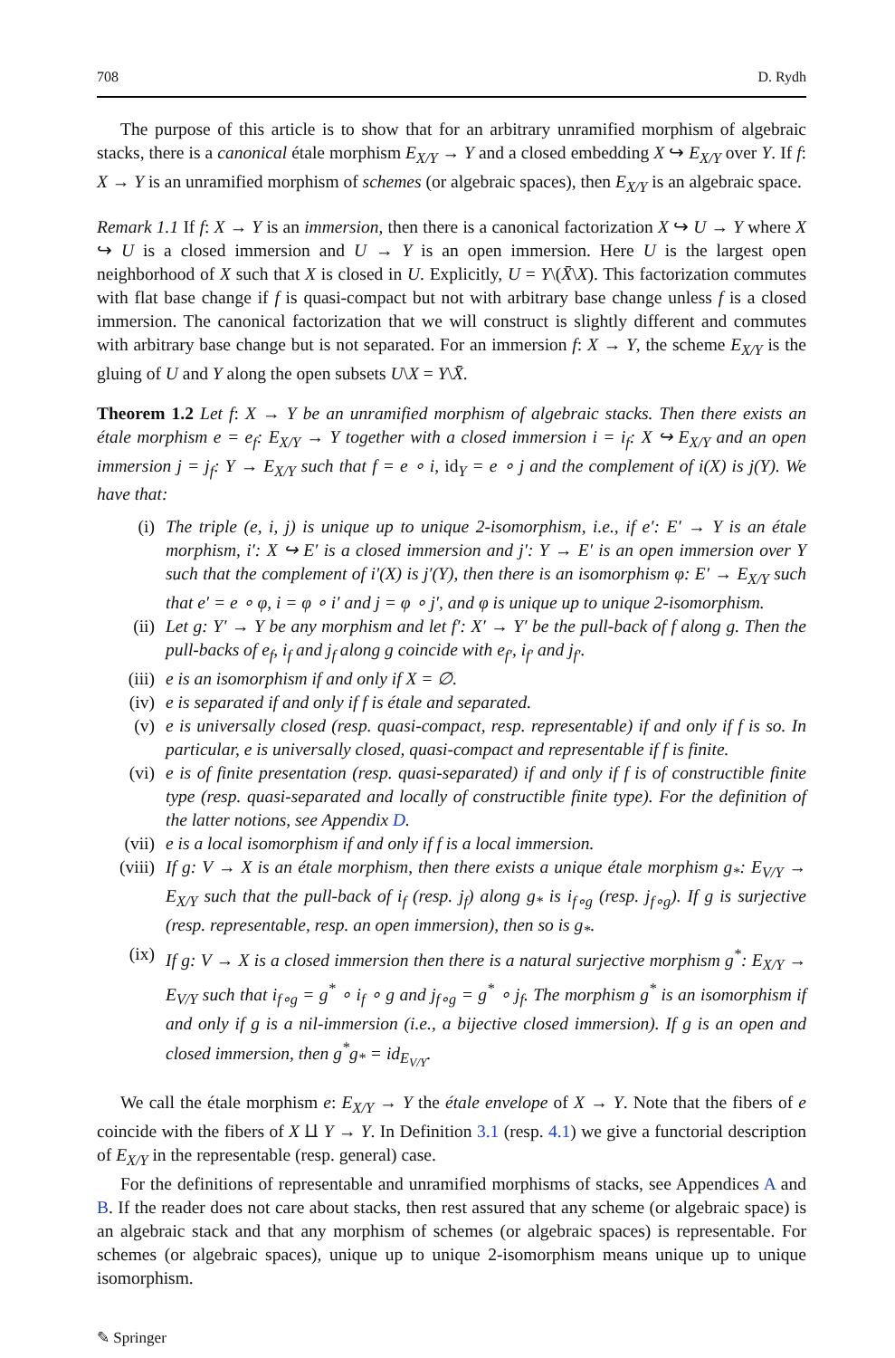708 D. Rydh
The purpose of this article is to show that for an arbitrary unramified morphism of algebraic stacks, there is a canonical étale morphism E<sub>X/Y</sub> → Y and a closed embedding X ↪ E<sub>X/Y</sub> over Y. If f: X → Y is an unramified morphism of schemes (or algebraic spaces), then E<sub>X/Y</sub> is an algebraic space.
Remark 1.1 If f: X → Y is an immersion, then there is a canonical factorization X ↪ U → Y where X ↪ U is a closed immersion and U → Y is an open immersion. Here U is the largest open neighborhood of X such that X is closed in U. Explicitly, U = Y\(X̄\X). This factorization commutes with flat base change if f is quasi-compact but not with arbitrary base change unless f is a closed immersion. The canonical factorization that we will construct is slightly different and commutes with arbitrary base change but is not separated. For an immersion f: X → Y, the scheme E<sub>X/Y</sub> is the gluing of U and Y along the open subsets U\X = Y\X̄.
Theorem 1.2 Let f: X → Y be an unramified morphism of algebraic stacks. Then there exists an étale morphism e = e<sub>f</sub>: E<sub>X/Y</sub> → Y together with a closed immersion i = i<sub>f</sub>: X ↪ E<sub>X/Y</sub> and an open immersion j = j<sub>f</sub>: Y → E<sub>X/Y</sub> such that f = e ∘ i, id<sub>Y</sub> = e ∘ j and the complement of i(X) is j(Y). We have that:
(i) The triple (e, i, j) is unique up to unique 2-isomorphism, i.e., if e′: E′ → Y is an étale morphism, i′: X ↪ E′ is a closed immersion and j′: Y → E′ is an open immersion over Y such that the complement of i′(X) is j′(Y), then there is an isomorphism φ: E′ → E<sub>X/Y</sub> such that e′ = e ∘ φ, i = φ ∘ i′ and j = φ ∘ j′, and φ is unique up to unique 2-isomorphism.
(ii) Let g: Y′ → Y be any morphism and let f′: X′ → Y′ be the pull-back of f along g. Then the pull-backs of e<sub>f</sub>, i<sub>f</sub> and j<sub>f</sub> along g coincide with e<sub>f′</sub>, i<sub>f′</sub> and j<sub>f′</sub>.
(iii) e is an isomorphism if and only if X = ∅.
(iv) e is separated if and only if f is étale and separated.
(v) e is universally closed (resp. quasi-compact, resp. representable) if and only if f is so. In particular, e is universally closed, quasi-compact and representable if f is finite.
(vi) e is of finite presentation (resp. quasi-separated) if and only if f is of constructible finite type (resp. quasi-separated and locally of constructible finite type). For the definition of the latter notions, see Appendix D.
(vii) e is a local isomorphism if and only if f is a local immersion.
(viii) If g: V → X is an étale morphism, then there exists a unique étale morphism g<sub>*</sub>: E<sub>V/Y</sub> → E<sub>X/Y</sub> such that the pull-back of i<sub>f</sub> (resp. j<sub>f</sub>) along g<sub>*</sub> is i<sub>f∘g</sub> (resp. j<sub>f∘g</sub>). If g is surjective (resp. representable, resp. an open immersion), then so is g<sub>*</sub>.
(ix) If g: V → X is a closed immersion then there is a natural surjective morphism g<sup>*</sup>: E<sub>X/Y</sub> → E<sub>V/Y</sub> such that i<sub>f∘g</sub> = g<sup>*</sup> ∘ i<sub>f</sub> ∘ g and j<sub>f∘g</sub> = g<sup>*</sup> ∘ j<sub>f</sub>. The morphism g<sup>*</sup> is an isomorphism if and only if g is a nil-immersion (i.e., a bijective closed immersion). If g is an open and closed immersion, then g<sup>*</sup>g<sub>*</sub> = id<sub>E<sub>V/Y</sub></sub>.
We call the étale morphism e: E<sub>X/Y</sub> → Y the étale envelope of X → Y. Note that the fibers of e coincide with the fibers of X ⨿ Y → Y. In Definition 3.1 (resp. 4.1) we give a functorial description of E<sub>X/Y</sub> in the representable (resp. general) case.
For the definitions of representable and unramified morphisms of stacks, see Appendices A and B. If the reader does not care about stacks, then rest assured that any scheme (or algebraic space) is an algebraic stack and that any morphism of schemes (or algebraic spaces) is representable. For schemes (or algebraic spaces), unique up to unique 2-isomorphism means unique up to unique isomorphism.
✎ Springer